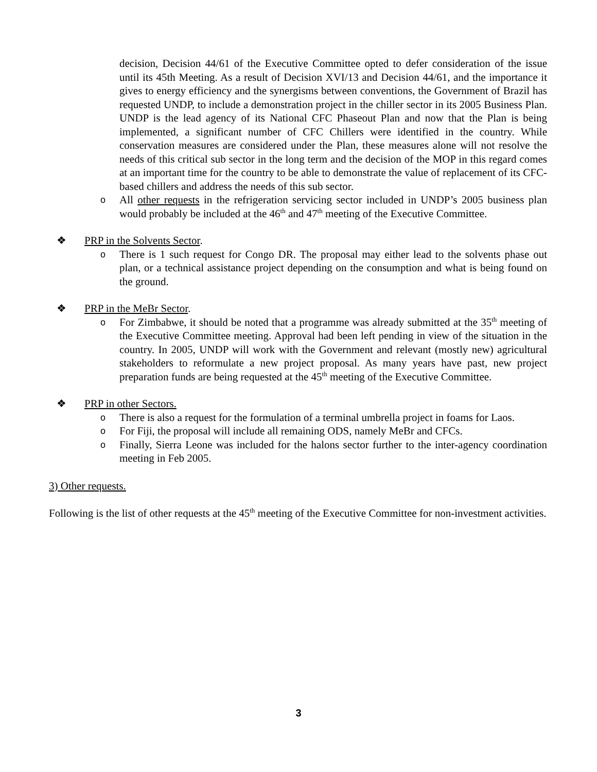decision, Decision 44/61 of the Executive Committee opted to defer consideration of the issue until its 45th Meeting. As a result of Decision XVI/13 and Decision 44/61, and the importance it gives to energy efficiency and the synergisms between conventions, the Government of Brazil has requested UNDP, to include a demonstration project in the chiller sector in its 2005 Business Plan. UNDP is the lead agency of its National CFC Phaseout Plan and now that the Plan is being implemented, a significant number of CFC Chillers were identified in the country. While conservation measures are considered under the Plan, these measures alone will not resolve the needs of this critical sub sector in the long term and the decision of the MOP in this regard comes at an important time for the country to be able to demonstrate the value of replacement of its CFC- based chillers and address the needs of this sub sector.
o All other requests in the refrigeration servicing sector included in UNDP’s 2005 business plan would probably be included at the 46<sup>th</sup> and 47<sup>th</sup> meeting of the Executive Committee.
❖ PRP in the Solvents Sector.
o There is 1 such request for Congo DR. The proposal may either lead to the solvents phase out plan, or a technical assistance project depending on the consumption and what is being found on the ground.
❖ PRP in the MeBr Sector.
o For Zimbabwe, it should be noted that a programme was already submitted at the 35<sup>th</sup> meeting of the Executive Committee meeting. Approval had been left pending in view of the situation in the country. In 2005, UNDP will work with the Government and relevant (mostly new) agricultural stakeholders to reformulate a new project proposal. As many years have past, new project preparation funds are being requested at the 45<sup>th</sup> meeting of the Executive Committee.
❖ PRP in other Sectors.
o There is also a request for the formulation of a terminal umbrella project in foams for Laos.
o For Fiji, the proposal will include all remaining ODS, namely MeBr and CFCs.
o Finally, Sierra Leone was included for the halons sector further to the inter-agency coordination meeting in Feb 2005.
3) Other requests.
Following is the list of other requests at the 45<sup>th</sup> meeting of the Executive Committee for non-investment activities.
3